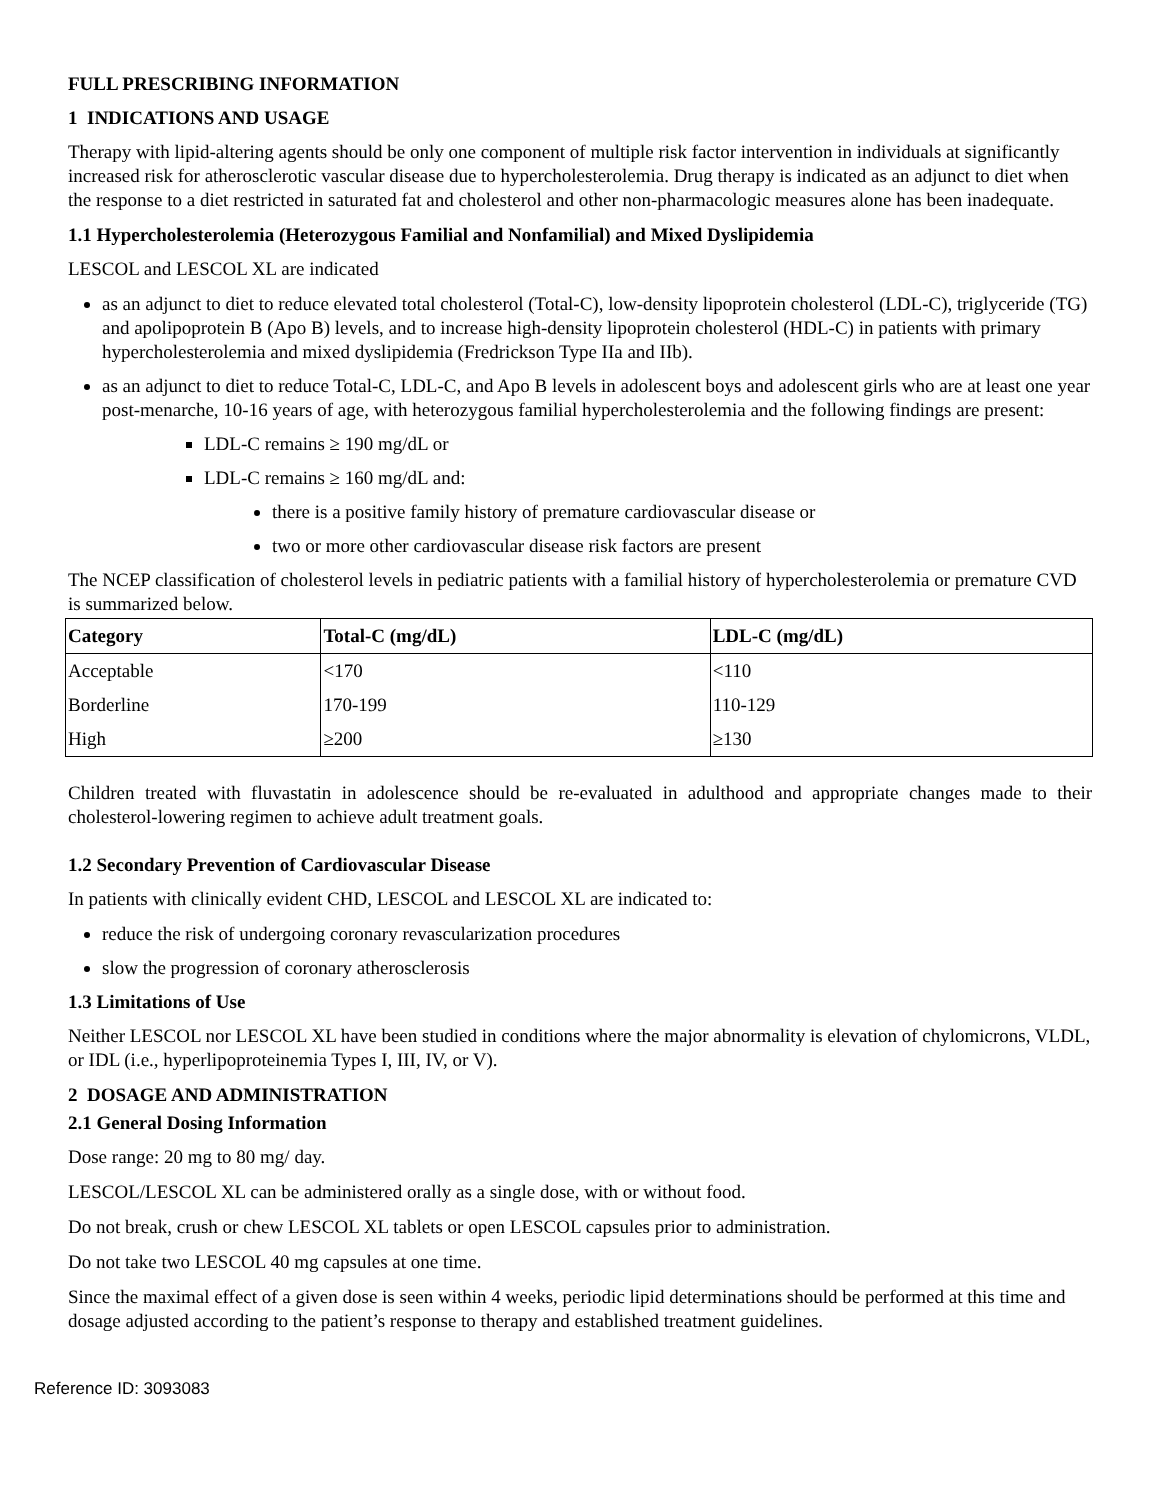FULL PRESCRIBING INFORMATION
1 INDICATIONS AND USAGE
Therapy with lipid-altering agents should be only one component of multiple risk factor intervention in individuals at significantly increased risk for atherosclerotic vascular disease due to hypercholesterolemia. Drug therapy is indicated as an adjunct to diet when the response to a diet restricted in saturated fat and cholesterol and other non-pharmacologic measures alone has been inadequate.
1.1 Hypercholesterolemia (Heterozygous Familial and Nonfamilial) and Mixed Dyslipidemia
LESCOL and LESCOL XL are indicated
as an adjunct to diet to reduce elevated total cholesterol (Total-C), low-density lipoprotein cholesterol (LDL-C), triglyceride (TG) and apolipoprotein B (Apo B) levels, and to increase high-density lipoprotein cholesterol (HDL-C) in patients with primary hypercholesterolemia and mixed dyslipidemia (Fredrickson Type IIa and IIb).
as an adjunct to diet to reduce Total-C, LDL-C, and Apo B levels in adolescent boys and adolescent girls who are at least one year post-menarche, 10-16 years of age, with heterozygous familial hypercholesterolemia and the following findings are present:
LDL-C remains ≥ 190 mg/dL or
LDL-C remains ≥ 160 mg/dL and:
there is a positive family history of premature cardiovascular disease or
two or more other cardiovascular disease risk factors are present
The NCEP classification of cholesterol levels in pediatric patients with a familial history of hypercholesterolemia or premature CVD is summarized below.
| Category | Total-C (mg/dL) | LDL-C (mg/dL) |
| --- | --- | --- |
| Acceptable | <170 | <110 |
| Borderline | 170-199 | 110-129 |
| High | ≥200 | ≥130 |
Children treated with fluvastatin in adolescence should be re-evaluated in adulthood and appropriate changes made to their cholesterol-lowering regimen to achieve adult treatment goals.
1.2 Secondary Prevention of Cardiovascular Disease
In patients with clinically evident CHD, LESCOL and LESCOL XL are indicated to:
reduce the risk of undergoing coronary revascularization procedures
slow the progression of coronary atherosclerosis
1.3 Limitations of Use
Neither LESCOL nor LESCOL XL have been studied in conditions where the major abnormality is elevation of chylomicrons, VLDL, or IDL (i.e., hyperlipoproteinemia Types I, III, IV, or V).
2 DOSAGE AND ADMINISTRATION
2.1 General Dosing Information
Dose range: 20 mg to 80 mg/ day.
LESCOL/LESCOL XL can be administered orally as a single dose, with or without food.
Do not break, crush or chew LESCOL XL tablets or open LESCOL capsules prior to administration.
Do not take two LESCOL 40 mg capsules at one time.
Since the maximal effect of a given dose is seen within 4 weeks, periodic lipid determinations should be performed at this time and dosage adjusted according to the patient’s response to therapy and established treatment guidelines.
Reference ID: 3093083